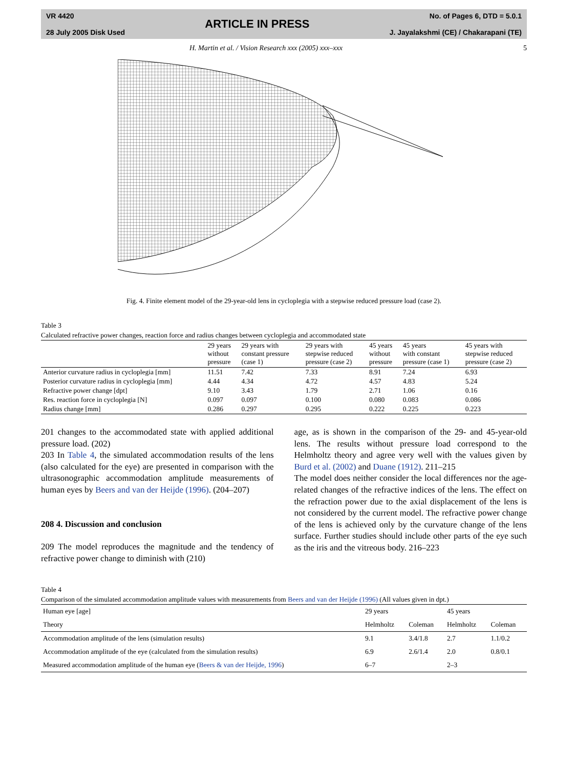VR 4420
28 July 2005 Disk Used
ARTICLE IN PRESS
No. of Pages 6, DTD = 5.0.1
J. Jayalakshmi (CE) / Chakarapani (TE)
H. Martin et al. / Vision Research xxx (2005) xxx–xxx 5
Fig. 4. Finite element model of the 29-year-old lens in cycloplegia with a stepwise reduced pressure load (case 2).
Table 3
Calculated refractive power changes, reaction force and radius changes between cycloplegia and accommodated state
| | 29 years without pressure | 29 years with constant pressure (case 1) | 29 years with stepwise reduced pressure (case 2) | 45 years without pressure | 45 years with constant pressure (case 1) | 45 years with stepwise reduced pressure (case 2) |
| --- | --- | --- | --- | --- | --- | --- |
| Anterior curvature radius in cycloplegia [mm] | 11.51 | 7.42 | 7.33 | 8.91 | 7.24 | 6.93 |
| Posterior curvature radius in cycloplegia [mm] | 4.44 | 4.34 | 4.72 | 4.57 | 4.83 | 5.24 |
| Refractive power change [dpt] | 9.10 | 3.43 | 1.79 | 2.71 | 1.06 | 0.16 |
| Res. reaction force in cycloplegia [N] | 0.097 | 0.097 | 0.100 | 0.080 | 0.083 | 0.086 |
| Radius change [mm] | 0.286 | 0.297 | 0.295 | 0.222 | 0.225 | 0.223 |
201 changes to the accommodated state with applied additional pressure load. (202)
203 In Table 4, the simulated accommodation results of the lens (also calculated for the eye) are presented in comparison with the ultrasonographic accommodation amplitude measurements of human eyes by Beers and van der Heijde (1996). (204–207)
208 4. Discussion and conclusion
209 The model reproduces the magnitude and the tendency of refractive power change to diminish with (210)
age, as is shown in the comparison of the 29- and 45-year-old lens. The results without pressure load correspond to the Helmholtz theory and agree very well with the values given by Burd et al. (2002) and Duane (1912). 211–215
The model does neither consider the local differences nor the age-related changes of the refractive indices of the lens. The effect on the refraction power due to the axial displacement of the lens is not considered by the current model. The refractive power change of the lens is achieved only by the curvature change of the lens surface. Further studies should include other parts of the eye such as the iris and the vitreous body. 216–223
Table 4
Comparison of the simulated accommodation amplitude values with measurements from Beers and van der Heijde (1996) (All values given in dpt.)
| Human eye [age] | 29 years | | 45 years | |
| Theory | Helmholtz | Coleman | Helmholtz | Coleman |
| Accommodation amplitude of the lens (simulation results) | 9.1 | 3.4/1.8 | 2.7 | 1.1/0.2 |
| Accommodation amplitude of the eye (calculated from the simulation results) | 6.9 | 2.6/1.4 | 2.0 | 0.8/0.1 |
| Measured accommodation amplitude of the human eye ( Beers & van der Heijde, 1996 ) | 6–7 | | 2–3 | |